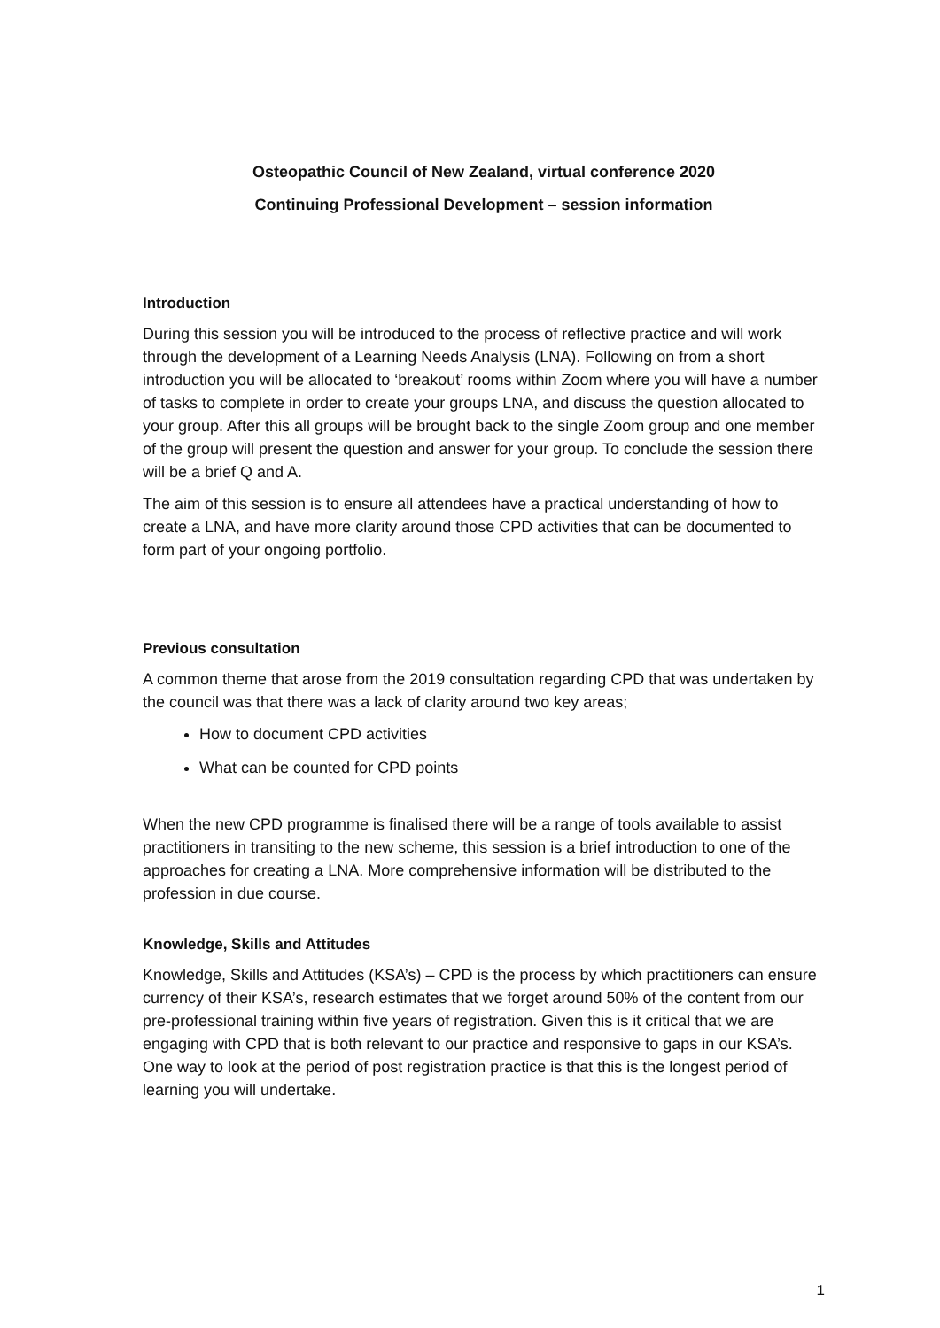Osteopathic Council of New Zealand, virtual conference 2020
Continuing Professional Development – session information
Introduction
During this session you will be introduced to the process of reflective practice and will work through the development of a Learning Needs Analysis (LNA). Following on from a short introduction you will be allocated to ‘breakout’ rooms within Zoom where you will have a number of tasks to complete in order to create your groups LNA, and discuss the question allocated to your group. After this all groups will be brought back to the single Zoom group and one member of the group will present the question and answer for your group. To conclude the session there will be a brief Q and A.
The aim of this session is to ensure all attendees have a practical understanding of how to create a LNA, and have more clarity around those CPD activities that can be documented to form part of your ongoing portfolio.
Previous consultation
A common theme that arose from the 2019 consultation regarding CPD that was undertaken by the council was that there was a lack of clarity around two key areas;
How to document CPD activities
What can be counted for CPD points
When the new CPD programme is finalised there will be a range of tools available to assist practitioners in transiting to the new scheme, this session is a brief introduction to one of the approaches for creating a LNA. More comprehensive information will be distributed to the profession in due course.
Knowledge, Skills and Attitudes
Knowledge, Skills and Attitudes (KSA’s) – CPD is the process by which practitioners can ensure currency of their KSA’s, research estimates that we forget around 50% of the content from our pre-professional training within five years of registration. Given this is it critical that we are engaging with CPD that is both relevant to our practice and responsive to gaps in our KSA’s. One way to look at the period of post registration practice is that this is the longest period of learning you will undertake.
1